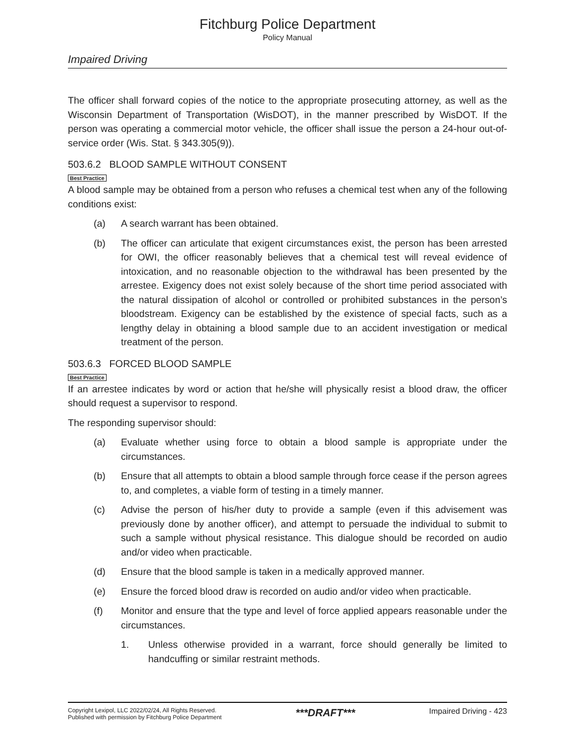Fitchburg Police Department
Policy Manual
Impaired Driving
The officer shall forward copies of the notice to the appropriate prosecuting attorney, as well as the Wisconsin Department of Transportation (WisDOT), in the manner prescribed by WisDOT. If the person was operating a commercial motor vehicle, the officer shall issue the person a 24-hour out-of-service order (Wis. Stat. § 343.305(9)).
503.6.2 BLOOD SAMPLE WITHOUT CONSENT
Best Practice
A blood sample may be obtained from a person who refuses a chemical test when any of the following conditions exist:
(a) A search warrant has been obtained.
(b) The officer can articulate that exigent circumstances exist, the person has been arrested for OWI, the officer reasonably believes that a chemical test will reveal evidence of intoxication, and no reasonable objection to the withdrawal has been presented by the arrestee. Exigency does not exist solely because of the short time period associated with the natural dissipation of alcohol or controlled or prohibited substances in the person’s bloodstream. Exigency can be established by the existence of special facts, such as a lengthy delay in obtaining a blood sample due to an accident investigation or medical treatment of the person.
503.6.3 FORCED BLOOD SAMPLE
Best Practice
If an arrestee indicates by word or action that he/she will physically resist a blood draw, the officer should request a supervisor to respond.
The responding supervisor should:
(a) Evaluate whether using force to obtain a blood sample is appropriate under the circumstances.
(b) Ensure that all attempts to obtain a blood sample through force cease if the person agrees to, and completes, a viable form of testing in a timely manner.
(c) Advise the person of his/her duty to provide a sample (even if this advisement was previously done by another officer), and attempt to persuade the individual to submit to such a sample without physical resistance. This dialogue should be recorded on audio and/or video when practicable.
(d) Ensure that the blood sample is taken in a medically approved manner.
(e) Ensure the forced blood draw is recorded on audio and/or video when practicable.
(f) Monitor and ensure that the type and level of force applied appears reasonable under the circumstances.
1. Unless otherwise provided in a warrant, force should generally be limited to handcuffing or similar restraint methods.
Copyright Lexipol, LLC 2022/02/24, All Rights Reserved.
Published with permission by Fitchburg Police Department
***DRAFT***
Impaired Driving - 423